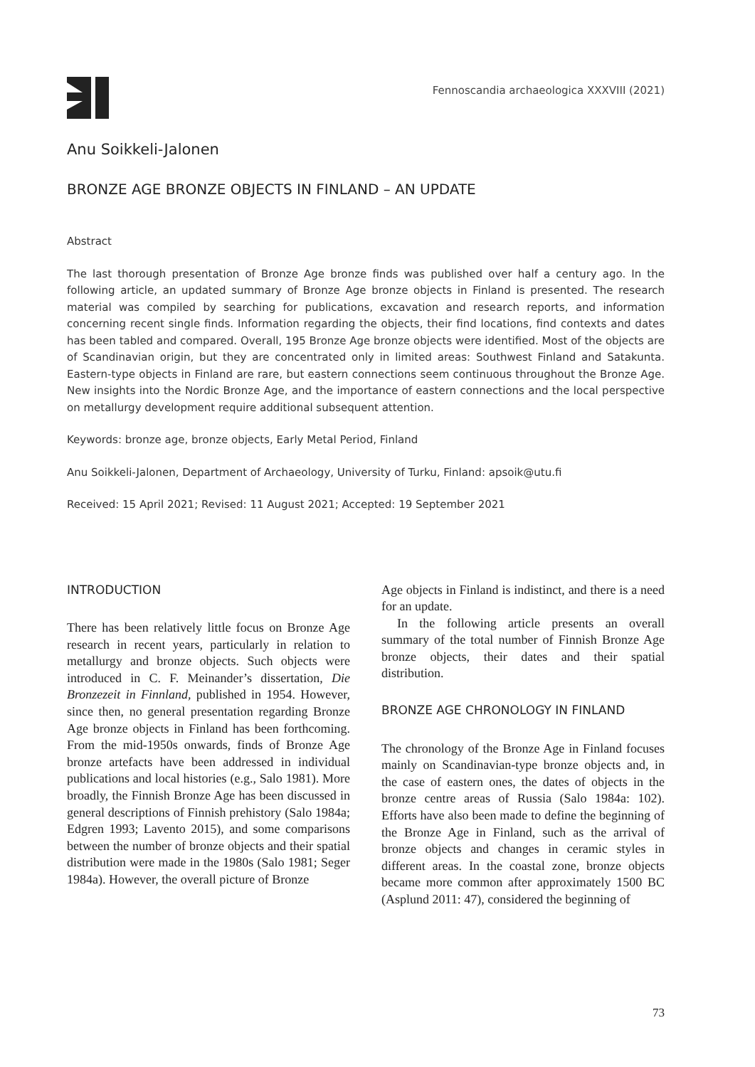Fennoscandia archaeologica XXXVIII (2021)
Anu Soikkeli-Jalonen
BRONZE AGE BRONZE OBJECTS IN FINLAND – AN UPDATE
Abstract
The last thorough presentation of Bronze Age bronze finds was published over half a century ago. In the following article, an updated summary of Bronze Age bronze objects in Finland is presented. The research material was compiled by searching for publications, excavation and research reports, and information concerning recent single finds. Information regarding the objects, their find locations, find contexts and dates has been tabled and compared. Overall, 195 Bronze Age bronze objects were identified. Most of the objects are of Scandinavian origin, but they are concentrated only in limited areas: Southwest Finland and Satakunta. Eastern-type objects in Finland are rare, but eastern connections seem continuous throughout the Bronze Age. New insights into the Nordic Bronze Age, and the importance of eastern connections and the local perspective on metallurgy development require additional subsequent attention.
Keywords: bronze age, bronze objects, Early Metal Period, Finland
Anu Soikkeli-Jalonen, Department of Archaeology, University of Turku, Finland: apsoik@utu.fi
Received: 15 April 2021; Revised: 11 August 2021; Accepted: 19 September 2021
INTRODUCTION
There has been relatively little focus on Bronze Age research in recent years, particularly in relation to metallurgy and bronze objects. Such objects were introduced in C. F. Meinander’s dissertation, Die Bronzezeit in Finnland, published in 1954. However, since then, no general presentation regarding Bronze Age bronze objects in Finland has been forthcoming. From the mid-1950s onwards, finds of Bronze Age bronze artefacts have been addressed in individual publications and local histories (e.g., Salo 1981). More broadly, the Finnish Bronze Age has been discussed in general descriptions of Finnish prehistory (Salo 1984a; Edgren 1993; Lavento 2015), and some comparisons between the number of bronze objects and their spatial distribution were made in the 1980s (Salo 1981; Seger 1984a). However, the overall picture of Bronze
Age objects in Finland is indistinct, and there is a need for an update.
In the following article presents an overall summary of the total number of Finnish Bronze Age bronze objects, their dates and their spatial distribution.
BRONZE AGE CHRONOLOGY IN FINLAND
The chronology of the Bronze Age in Finland focuses mainly on Scandinavian-type bronze objects and, in the case of eastern ones, the dates of objects in the bronze centre areas of Russia (Salo 1984a: 102). Efforts have also been made to define the beginning of the Bronze Age in Finland, such as the arrival of bronze objects and changes in ceramic styles in different areas. In the coastal zone, bronze objects became more common after approximately 1500 BC (Asplund 2011: 47), considered the beginning of
73